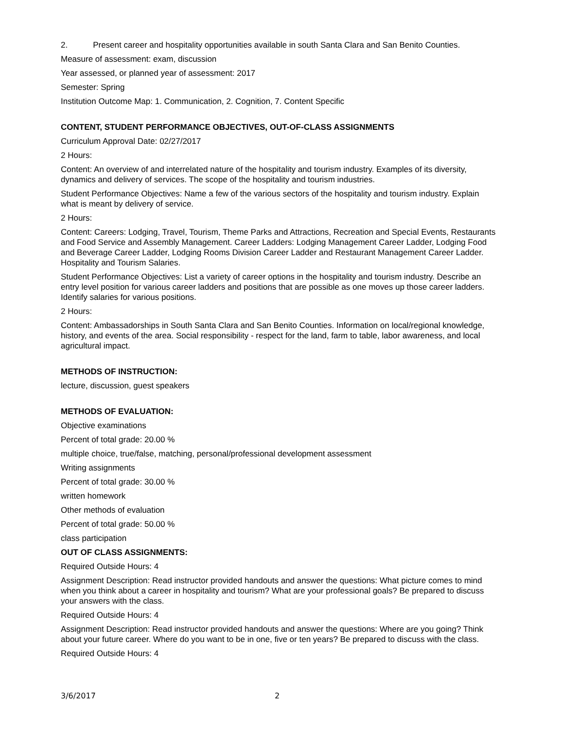2. Present career and hospitality opportunities available in south Santa Clara and San Benito Counties.
Measure of assessment: exam, discussion
Year assessed, or planned year of assessment: 2017
Semester: Spring
Institution Outcome Map: 1. Communication, 2. Cognition, 7. Content Specific
CONTENT, STUDENT PERFORMANCE OBJECTIVES, OUT-OF-CLASS ASSIGNMENTS
Curriculum Approval Date: 02/27/2017
2 Hours:
Content: An overview of and interrelated nature of the hospitality and tourism industry. Examples of its diversity, dynamics and delivery of services. The scope of the hospitality and tourism industries.
Student Performance Objectives: Name a few of the various sectors of the hospitality and tourism industry. Explain what is meant by delivery of service.
2 Hours:
Content: Careers: Lodging, Travel, Tourism, Theme Parks and Attractions, Recreation and Special Events, Restaurants and Food Service and Assembly Management. Career Ladders: Lodging Management Career Ladder, Lodging Food and Beverage Career Ladder, Lodging Rooms Division Career Ladder and Restaurant Management Career Ladder. Hospitality and Tourism Salaries.
Student Performance Objectives: List a variety of career options in the hospitality and tourism industry. Describe an entry level position for various career ladders and positions that are possible as one moves up those career ladders. Identify salaries for various positions.
2 Hours:
Content: Ambassadorships in South Santa Clara and San Benito Counties. Information on local/regional knowledge, history, and events of the area. Social responsibility - respect for the land, farm to table, labor awareness, and local agricultural impact.
METHODS OF INSTRUCTION:
lecture, discussion, guest speakers
METHODS OF EVALUATION:
Objective examinations
Percent of total grade: 20.00 %
multiple choice, true/false, matching, personal/professional development assessment
Writing assignments
Percent of total grade: 30.00 %
written homework
Other methods of evaluation
Percent of total grade: 50.00 %
class participation
OUT OF CLASS ASSIGNMENTS:
Required Outside Hours: 4
Assignment Description: Read instructor provided handouts and answer the questions: What picture comes to mind when you think about a career in hospitality and tourism? What are your professional goals? Be prepared to discuss your answers with the class.
Required Outside Hours: 4
Assignment Description: Read instructor provided handouts and answer the questions: Where are you going? Think about your future career. Where do you want to be in one, five or ten years? Be prepared to discuss with the class.
Required Outside Hours: 4
3/6/2017 2